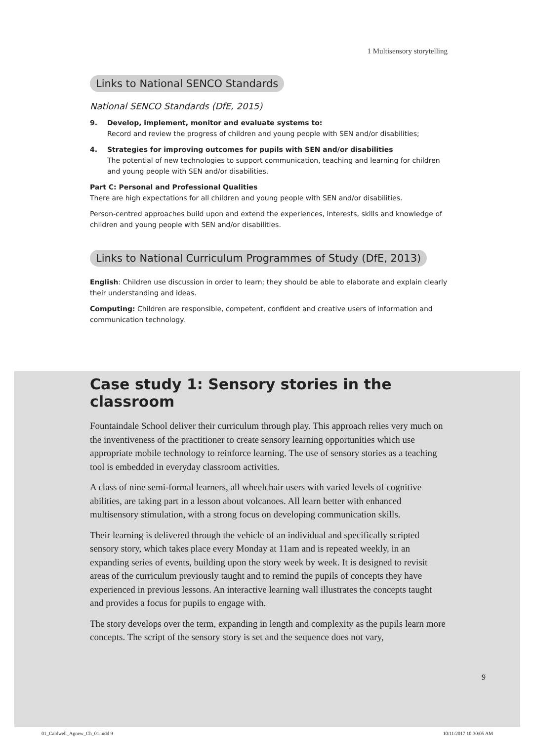1 Multisensory storytelling
Links to National SENCO Standards
National SENCO Standards (DfE, 2015)
9. Develop, implement, monitor and evaluate systems to:
Record and review the progress of children and young people with SEN and/or disabilities;
4. Strategies for improving outcomes for pupils with SEN and/or disabilities
The potential of new technologies to support communication, teaching and learning for children and young people with SEN and/or disabilities.
Part C: Personal and Professional Qualities
There are high expectations for all children and young people with SEN and/or disabilities.
Person-centred approaches build upon and extend the experiences, interests, skills and knowledge of children and young people with SEN and/or disabilities.
Links to National Curriculum Programmes of Study (DfE, 2013)
English: Children use discussion in order to learn; they should be able to elaborate and explain clearly their understanding and ideas.
Computing: Children are responsible, competent, confident and creative users of information and communication technology.
Case study 1: Sensory stories in the classroom
Fountaindale School deliver their curriculum through play. This approach relies very much on the inventiveness of the practitioner to create sensory learning opportunities which use appropriate mobile technology to reinforce learning. The use of sensory stories as a teaching tool is embedded in everyday classroom activities.
A class of nine semi-formal learners, all wheelchair users with varied levels of cognitive abilities, are taking part in a lesson about volcanoes. All learn better with enhanced multisensory stimulation, with a strong focus on developing communication skills.
Their learning is delivered through the vehicle of an individual and specifically scripted sensory story, which takes place every Monday at 11am and is repeated weekly, in an expanding series of events, building upon the story week by week. It is designed to revisit areas of the curriculum previously taught and to remind the pupils of concepts they have experienced in previous lessons. An interactive learning wall illustrates the concepts taught and provides a focus for pupils to engage with.
The story develops over the term, expanding in length and complexity as the pupils learn more concepts. The script of the sensory story is set and the sequence does not vary,
9
01_Caldwell_Agnew_Ch_01.indd 9 10/11/2017 10:30:05 AM